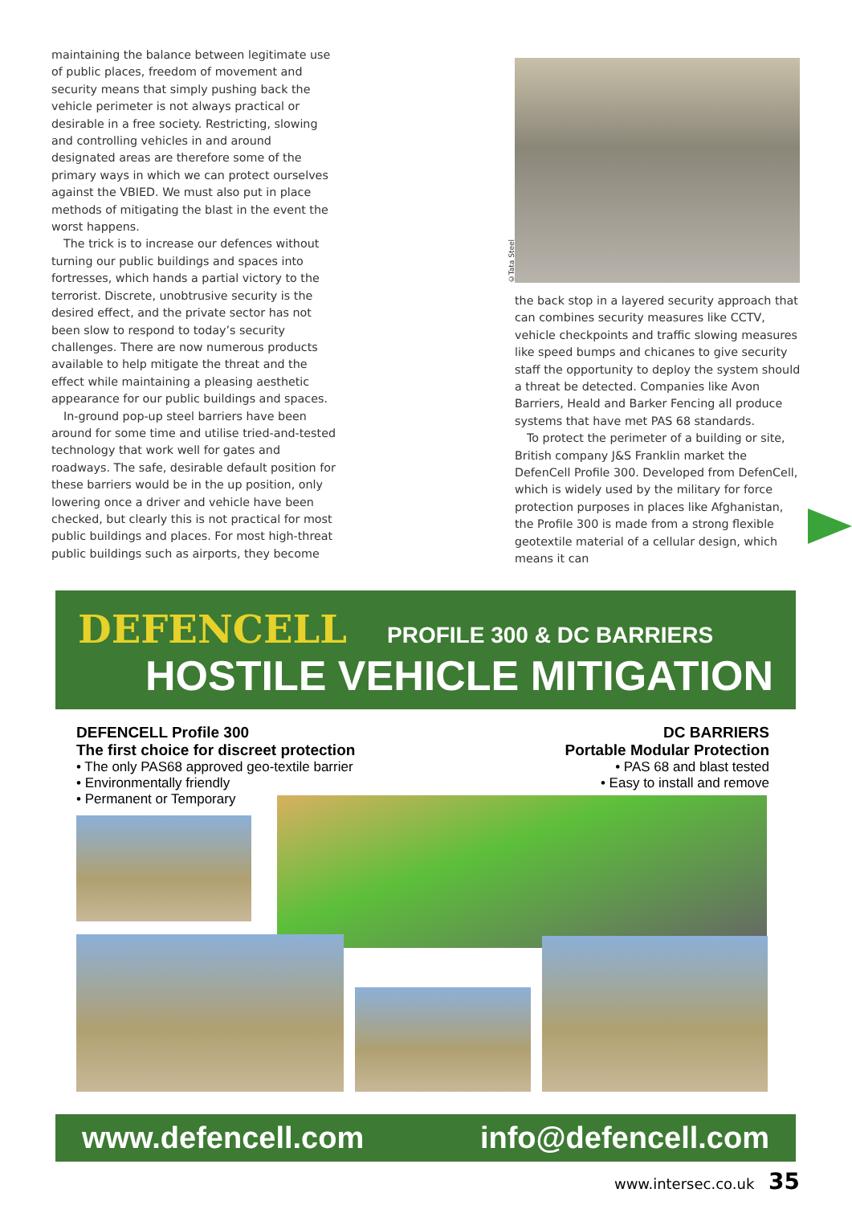maintaining the balance between legitimate use of public places, freedom of movement and security means that simply pushing back the vehicle perimeter is not always practical or desirable in a free society. Restricting, slowing and controlling vehicles in and around designated areas are therefore some of the primary ways in which we can protect ourselves against the VBIED. We must also put in place methods of mitigating the blast in the event the worst happens.
The trick is to increase our defences without turning our public buildings and spaces into fortresses, which hands a partial victory to the terrorist. Discrete, unobtrusive security is the desired effect, and the private sector has not been slow to respond to today’s security challenges. There are now numerous products available to help mitigate the threat and the effect while maintaining a pleasing aesthetic appearance for our public buildings and spaces.
In-ground pop-up steel barriers have been around for some time and utilise tried-and-tested technology that work well for gates and roadways. The safe, desirable default position for these barriers would be in the up position, only lowering once a driver and vehicle have been checked, but clearly this is not practical for most public buildings and places. For most high-threat public buildings such as airports, they become
©Tata Steel
the back stop in a layered security approach that can combines security measures like CCTV, vehicle checkpoints and traffic slowing measures like speed bumps and chicanes to give security staff the opportunity to deploy the system should a threat be detected. Companies like Avon Barriers, Heald and Barker Fencing all produce systems that have met PAS 68 standards.
To protect the perimeter of a building or site, British company J&S Franklin market the DefenCell Profile 300. Developed from DefenCell, which is widely used by the military for force protection purposes in places like Afghanistan, the Profile 300 is made from a strong flexible geotextile material of a cellular design, which means it can
DEFENCELL PROFILE 300 & DC BARRIERS
HOSTILE VEHICLE MITIGATION
DEFENCELL Profile 300
The first choice for discreet protection
• The only PAS68 approved geo-textile barrier
• Environmentally friendly
• Permanent or Temporary
DC BARRIERS
Portable Modular Protection
• PAS 68 and blast tested
• Easy to install and remove
www.defencell.com info@defencell.com
www.intersec.co.uk 35